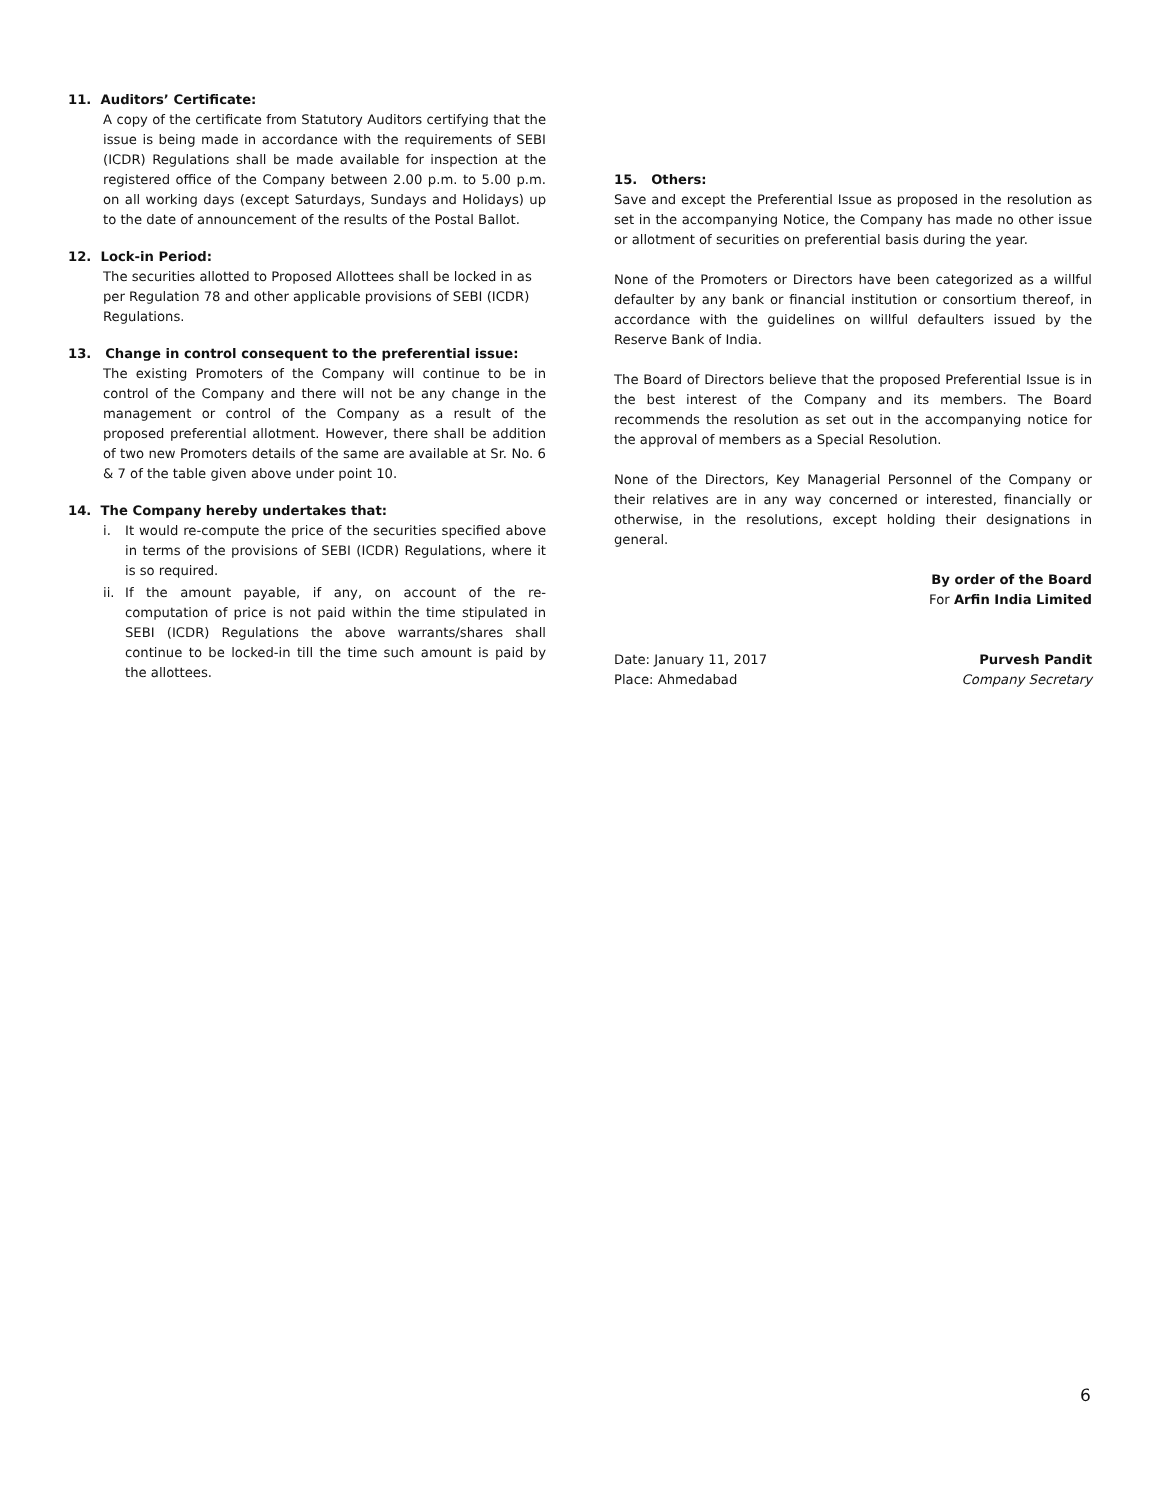11. Auditors’ Certificate:
A copy of the certificate from Statutory Auditors certifying that the issue is being made in accordance with the requirements of SEBI (ICDR) Regulations shall be made available for inspection at the registered office of the Company between 2.00 p.m. to 5.00 p.m. on all working days (except Saturdays, Sundays and Holidays) up to the date of announcement of the results of the Postal Ballot.
12. Lock-in Period:
The securities allotted to Proposed Allottees shall be locked in as per Regulation 78 and other applicable provisions of SEBI (ICDR) Regulations.
13. Change in control consequent to the preferential issue:
The existing Promoters of the Company will continue to be in control of the Company and there will not be any change in the management or control of the Company as a result of the proposed preferential allotment. However, there shall be addition of two new Promoters details of the same are available at Sr. No. 6 & 7 of the table given above under point 10.
14. The Company hereby undertakes that:
i. It would re-compute the price of the securities specified above in terms of the provisions of SEBI (ICDR) Regulations, where it is so required.
ii. If the amount payable, if any, on account of the re-computation of price is not paid within the time stipulated in SEBI (ICDR) Regulations the above warrants/shares shall continue to be locked-in till the time such amount is paid by the allottees.
15. Others:
Save and except the Preferential Issue as proposed in the resolution as set in the accompanying Notice, the Company has made no other issue or allotment of securities on preferential basis during the year.
None of the Promoters or Directors have been categorized as a willful defaulter by any bank or financial institution or consortium thereof, in accordance with the guidelines on willful defaulters issued by the Reserve Bank of India.
The Board of Directors believe that the proposed Preferential Issue is in the best interest of the Company and its members. The Board recommends the resolution as set out in the accompanying notice for the approval of members as a Special Resolution.
None of the Directors, Key Managerial Personnel of the Company or their relatives are in any way concerned or interested, financially or otherwise, in the resolutions, except holding their designations in general.
By order of the Board
For Arfin India Limited
Date: January 11, 2017 Purvesh Pandit
Place: Ahmedabad Company Secretary
6